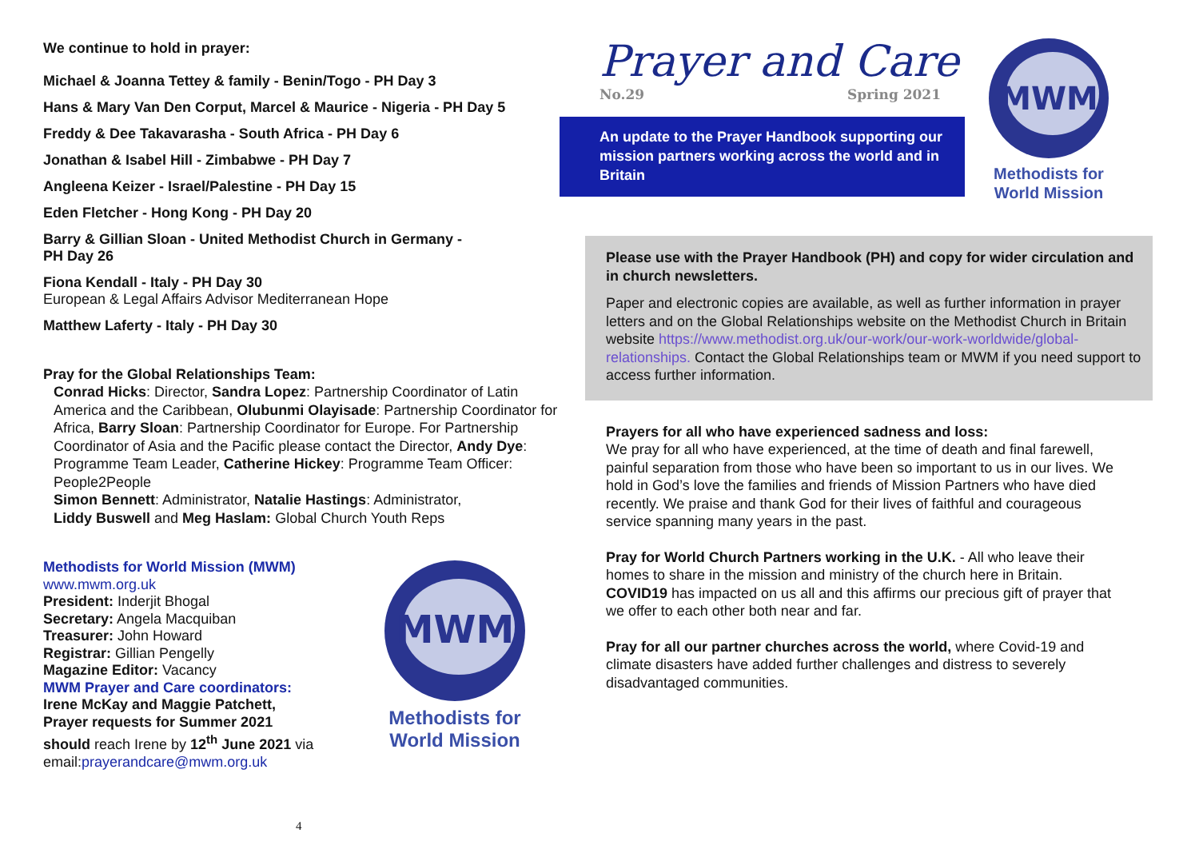We continue to hold in prayer:
Michael & Joanna Tettey & family - Benin/Togo - PH Day 3
Hans & Mary Van Den Corput, Marcel & Maurice - Nigeria - PH Day 5
Freddy & Dee Takavarasha - South Africa - PH Day 6
Jonathan & Isabel Hill - Zimbabwe - PH Day 7
Angleena Keizer - Israel/Palestine - PH Day 15
Eden Fletcher - Hong Kong - PH Day 20
Barry & Gillian Sloan - United Methodist Church in Germany -
PH Day 26
Fiona Kendall - Italy - PH Day 30
European & Legal Affairs Advisor Mediterranean Hope
Matthew Laferty - Italy - PH Day 30
Pray for the Global Relationships Team:
Conrad Hicks: Director, Sandra Lopez: Partnership Coordinator of Latin America and the Caribbean, Olubunmi Olayisade: Partnership Coordinator for Africa, Barry Sloan: Partnership Coordinator for Europe. For Partnership Coordinator of Asia and the Pacific please contact the Director, Andy Dye: Programme Team Leader, Catherine Hickey: Programme Team Officer: People2People
Simon Bennett: Administrator, Natalie Hastings: Administrator,
Liddy Buswell and Meg Haslam: Global Church Youth Reps
Methodists for World Mission (MWM)
www.mwm.org.uk
President: Inderjit Bhogal
Secretary: Angela Macquiban
Treasurer: John Howard
Registrar: Gillian Pengelly
Magazine Editor: Vacancy
MWM Prayer and Care coordinators:
Irene McKay and Maggie Patchett,
Prayer requests for Summer 2021 should reach Irene by 12<sup>th</sup> June 2021 via email:prayerandcare@mwm.org.uk
MWM
Methodists for
World Mission
4
Prayer and Care
No.29 Spring 2021
An update to the Prayer Handbook supporting our mission partners working across the world and in Britain
MWM
Methodists for
World Mission
Please use with the Prayer Handbook (PH) and copy for wider circulation and in church newsletters.
Paper and electronic copies are available, as well as further information in prayer letters and on the Global Relationships website on the Methodist Church in Britain website https://www.methodist.org.uk/our-work/our-work-worldwide/global-relationships. Contact the Global Relationships team or MWM if you need support to access further information.
Prayers for all who have experienced sadness and loss:
We pray for all who have experienced, at the time of death and final farewell, painful separation from those who have been so important to us in our lives. We hold in God’s love the families and friends of Mission Partners who have died recently. We praise and thank God for their lives of faithful and courageous service spanning many years in the past.
Pray for World Church Partners working in the U.K. - All who leave their homes to share in the mission and ministry of the church here in Britain. COVID19 has impacted on us all and this affirms our precious gift of prayer that we offer to each other both near and far.
Pray for all our partner churches across the world, where Covid-19 and climate disasters have added further challenges and distress to severely disadvantaged communities.